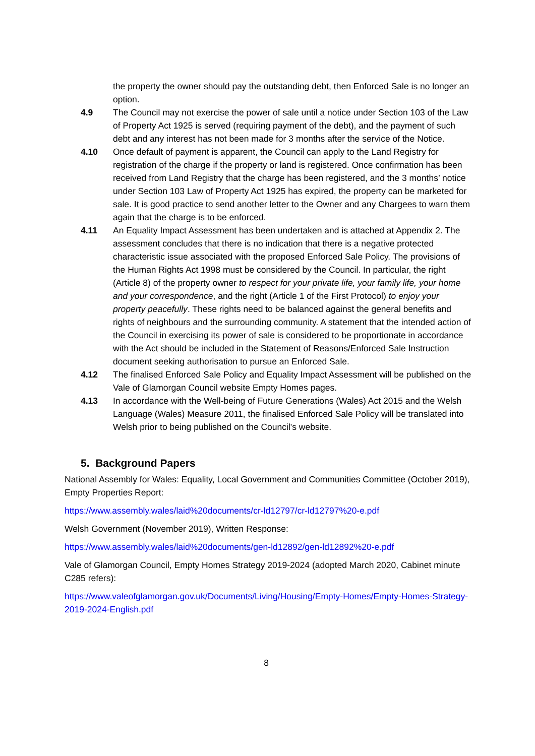the property the owner should pay the outstanding debt, then Enforced Sale is no longer an option.
4.9 The Council may not exercise the power of sale until a notice under Section 103 of the Law of Property Act 1925 is served (requiring payment of the debt), and the payment of such debt and any interest has not been made for 3 months after the service of the Notice.
4.10 Once default of payment is apparent, the Council can apply to the Land Registry for registration of the charge if the property or land is registered. Once confirmation has been received from Land Registry that the charge has been registered, and the 3 months’ notice under Section 103 Law of Property Act 1925 has expired, the property can be marketed for sale. It is good practice to send another letter to the Owner and any Chargees to warn them again that the charge is to be enforced.
4.11 An Equality Impact Assessment has been undertaken and is attached at Appendix 2. The assessment concludes that there is no indication that there is a negative protected characteristic issue associated with the proposed Enforced Sale Policy. The provisions of the Human Rights Act 1998 must be considered by the Council. In particular, the right (Article 8) of the property owner to respect for your private life, your family life, your home and your correspondence, and the right (Article 1 of the First Protocol) to enjoy your property peacefully. These rights need to be balanced against the general benefits and rights of neighbours and the surrounding community. A statement that the intended action of the Council in exercising its power of sale is considered to be proportionate in accordance with the Act should be included in the Statement of Reasons/Enforced Sale Instruction document seeking authorisation to pursue an Enforced Sale.
4.12 The finalised Enforced Sale Policy and Equality Impact Assessment will be published on the Vale of Glamorgan Council website Empty Homes pages.
4.13 In accordance with the Well-being of Future Generations (Wales) Act 2015 and the Welsh Language (Wales) Measure 2011, the finalised Enforced Sale Policy will be translated into Welsh prior to being published on the Council's website.
5. Background Papers
National Assembly for Wales: Equality, Local Government and Communities Committee (October 2019), Empty Properties Report:
https://www.assembly.wales/laid%20documents/cr-ld12797/cr-ld12797%20-e.pdf
Welsh Government (November 2019), Written Response:
https://www.assembly.wales/laid%20documents/gen-ld12892/gen-ld12892%20-e.pdf
Vale of Glamorgan Council, Empty Homes Strategy 2019-2024 (adopted March 2020, Cabinet minute C285 refers):
https://www.valeofglamorgan.gov.uk/Documents/Living/Housing/Empty-Homes/Empty-Homes-Strategy-2019-2024-English.pdf
8